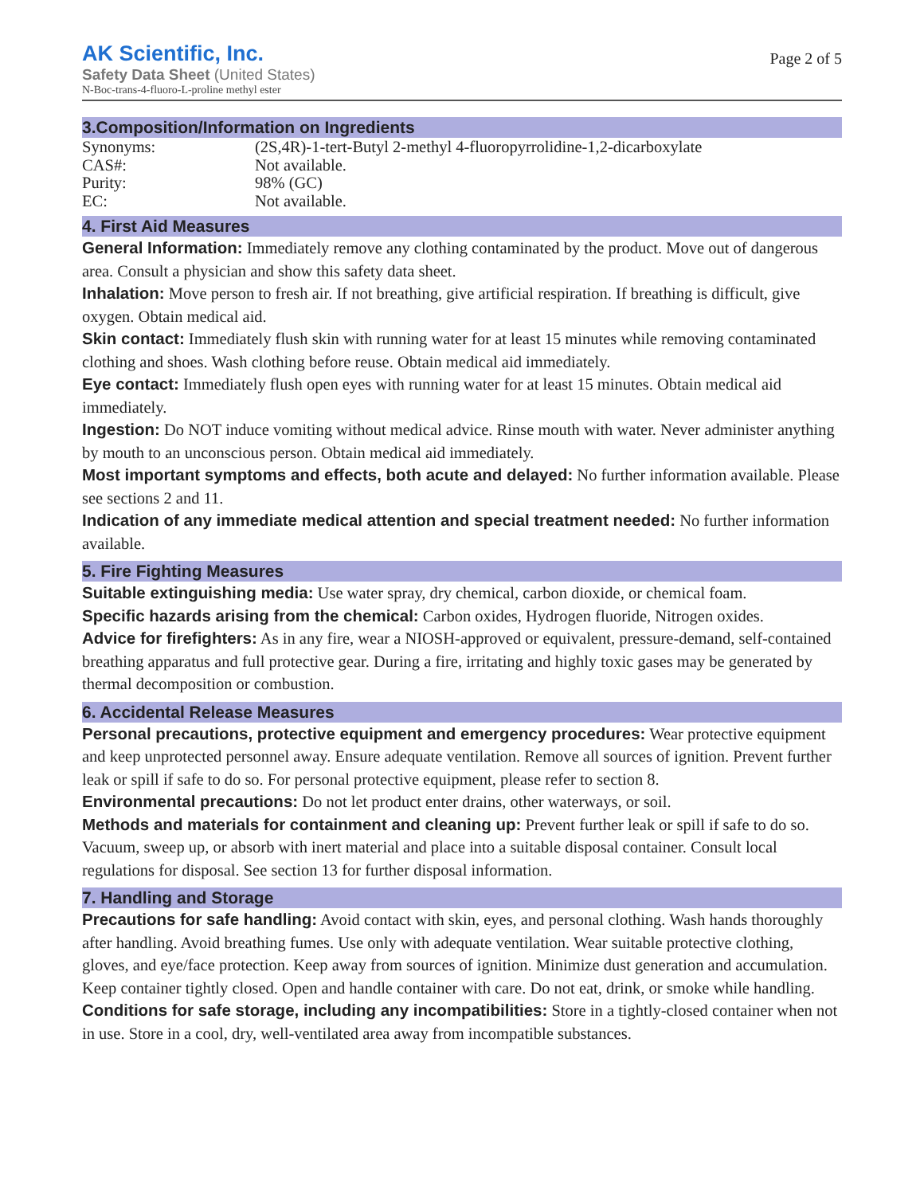AK Scientific, Inc.
Safety Data Sheet (United States)
N-Boc-trans-4-fluoro-L-proline methyl ester
Page 2 of 5
3.Composition/Information on Ingredients
Synonyms: (2S,4R)-1-tert-Butyl 2-methyl 4-fluoropyrrolidine-1,2-dicarboxylate
CAS#: Not available.
Purity: 98% (GC)
EC: Not available.
4. First Aid Measures
General Information: Immediately remove any clothing contaminated by the product. Move out of dangerous area. Consult a physician and show this safety data sheet.
Inhalation: Move person to fresh air. If not breathing, give artificial respiration. If breathing is difficult, give oxygen. Obtain medical aid.
Skin contact: Immediately flush skin with running water for at least 15 minutes while removing contaminated clothing and shoes. Wash clothing before reuse. Obtain medical aid immediately.
Eye contact: Immediately flush open eyes with running water for at least 15 minutes. Obtain medical aid immediately.
Ingestion: Do NOT induce vomiting without medical advice. Rinse mouth with water. Never administer anything by mouth to an unconscious person. Obtain medical aid immediately.
Most important symptoms and effects, both acute and delayed: No further information available. Please see sections 2 and 11.
Indication of any immediate medical attention and special treatment needed: No further information available.
5. Fire Fighting Measures
Suitable extinguishing media: Use water spray, dry chemical, carbon dioxide, or chemical foam.
Specific hazards arising from the chemical: Carbon oxides, Hydrogen fluoride, Nitrogen oxides.
Advice for firefighters: As in any fire, wear a NIOSH-approved or equivalent, pressure-demand, self-contained breathing apparatus and full protective gear. During a fire, irritating and highly toxic gases may be generated by thermal decomposition or combustion.
6. Accidental Release Measures
Personal precautions, protective equipment and emergency procedures: Wear protective equipment and keep unprotected personnel away. Ensure adequate ventilation. Remove all sources of ignition. Prevent further leak or spill if safe to do so. For personal protective equipment, please refer to section 8.
Environmental precautions: Do not let product enter drains, other waterways, or soil.
Methods and materials for containment and cleaning up: Prevent further leak or spill if safe to do so. Vacuum, sweep up, or absorb with inert material and place into a suitable disposal container. Consult local regulations for disposal. See section 13 for further disposal information.
7. Handling and Storage
Precautions for safe handling: Avoid contact with skin, eyes, and personal clothing. Wash hands thoroughly after handling. Avoid breathing fumes. Use only with adequate ventilation. Wear suitable protective clothing, gloves, and eye/face protection. Keep away from sources of ignition. Minimize dust generation and accumulation. Keep container tightly closed. Open and handle container with care. Do not eat, drink, or smoke while handling.
Conditions for safe storage, including any incompatibilities: Store in a tightly-closed container when not in use. Store in a cool, dry, well-ventilated area away from incompatible substances.